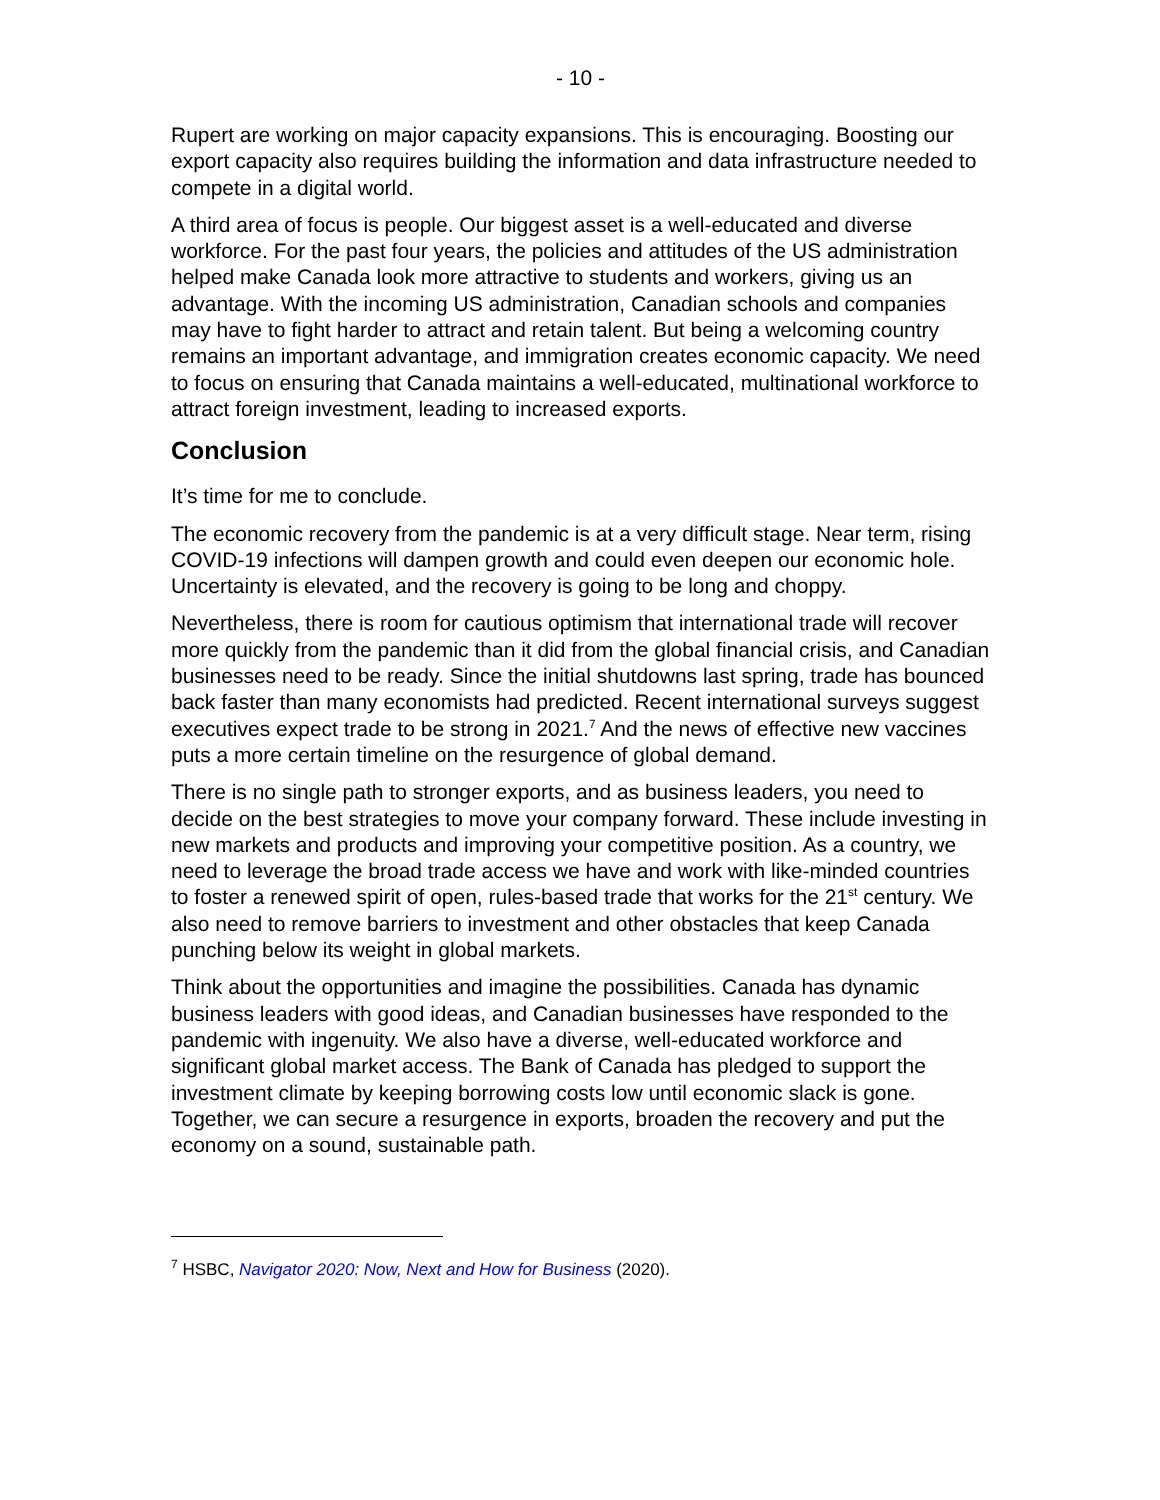- 10 -
Rupert are working on major capacity expansions. This is encouraging. Boosting our export capacity also requires building the information and data infrastructure needed to compete in a digital world.
A third area of focus is people. Our biggest asset is a well-educated and diverse workforce. For the past four years, the policies and attitudes of the US administration helped make Canada look more attractive to students and workers, giving us an advantage. With the incoming US administration, Canadian schools and companies may have to fight harder to attract and retain talent. But being a welcoming country remains an important advantage, and immigration creates economic capacity. We need to focus on ensuring that Canada maintains a well-educated, multinational workforce to attract foreign investment, leading to increased exports.
Conclusion
It’s time for me to conclude.
The economic recovery from the pandemic is at a very difficult stage. Near term, rising COVID-19 infections will dampen growth and could even deepen our economic hole. Uncertainty is elevated, and the recovery is going to be long and choppy.
Nevertheless, there is room for cautious optimism that international trade will recover more quickly from the pandemic than it did from the global financial crisis, and Canadian businesses need to be ready. Since the initial shutdowns last spring, trade has bounced back faster than many economists had predicted. Recent international surveys suggest executives expect trade to be strong in 2021.<sup>7</sup> And the news of effective new vaccines puts a more certain timeline on the resurgence of global demand.
There is no single path to stronger exports, and as business leaders, you need to decide on the best strategies to move your company forward. These include investing in new markets and products and improving your competitive position. As a country, we need to leverage the broad trade access we have and work with like-minded countries to foster a renewed spirit of open, rules-based trade that works for the 21<sup>st</sup> century. We also need to remove barriers to investment and other obstacles that keep Canada punching below its weight in global markets.
Think about the opportunities and imagine the possibilities. Canada has dynamic business leaders with good ideas, and Canadian businesses have responded to the pandemic with ingenuity. We also have a diverse, well-educated workforce and significant global market access. The Bank of Canada has pledged to support the investment climate by keeping borrowing costs low until economic slack is gone. Together, we can secure a resurgence in exports, broaden the recovery and put the economy on a sound, sustainable path.
<sup>7</sup> HSBC, Navigator 2020: Now, Next and How for Business (2020).